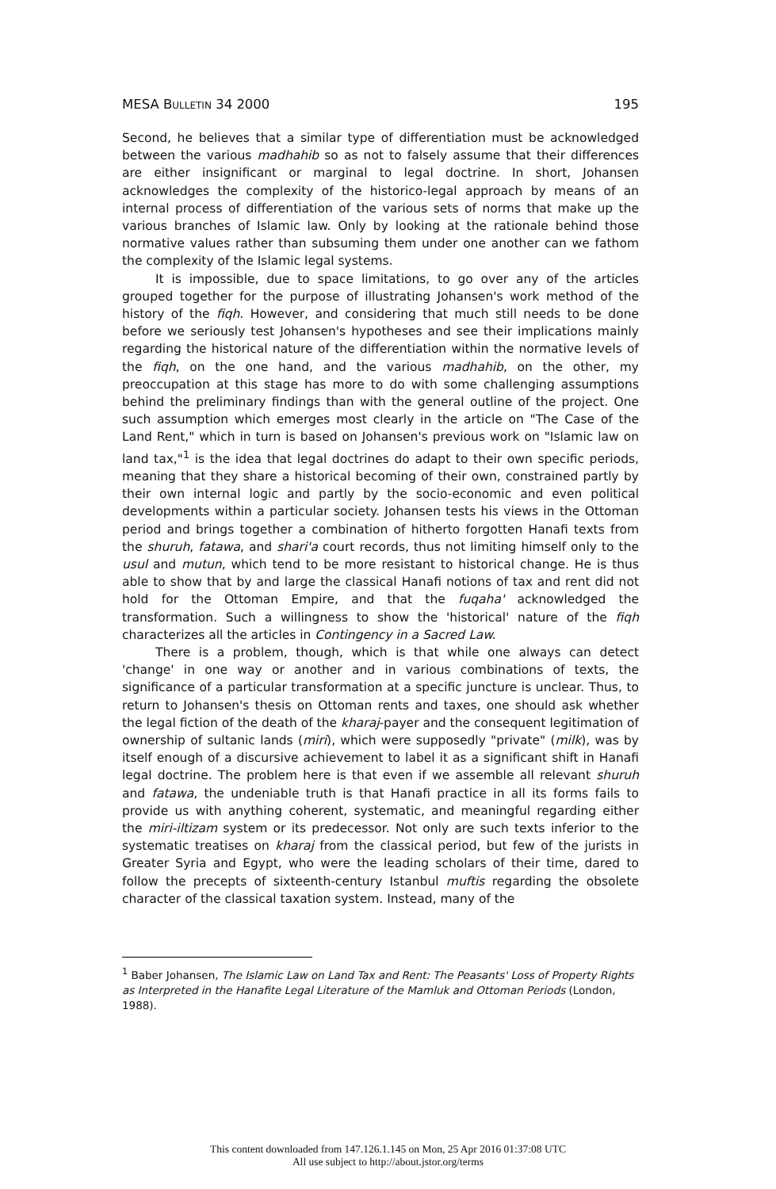MESA BULLETIN 34 2000 195
Second, he believes that a similar type of differentiation must be acknowledged between the various madhahib so as not to falsely assume that their differences are either insignificant or marginal to legal doctrine. In short, Johansen acknowledges the complexity of the historico-legal approach by means of an internal process of differentiation of the various sets of norms that make up the various branches of Islamic law. Only by looking at the rationale behind those normative values rather than subsuming them under one another can we fathom the complexity of the Islamic legal systems.
It is impossible, due to space limitations, to go over any of the articles grouped together for the purpose of illustrating Johansen's work method of the history of the fiqh. However, and considering that much still needs to be done before we seriously test Johansen's hypotheses and see their implications mainly regarding the historical nature of the differentiation within the normative levels of the fiqh, on the one hand, and the various madhahib, on the other, my preoccupation at this stage has more to do with some challenging assumptions behind the preliminary findings than with the general outline of the project. One such assumption which emerges most clearly in the article on "The Case of the Land Rent," which in turn is based on Johansen's previous work on "Islamic law on land tax,"<sup>1</sup> is the idea that legal doctrines do adapt to their own specific periods, meaning that they share a historical becoming of their own, constrained partly by their own internal logic and partly by the socio-economic and even political developments within a particular society. Johansen tests his views in the Ottoman period and brings together a combination of hitherto forgotten Hanafi texts from the shuruh, fatawa, and shari'a court records, thus not limiting himself only to the usul and mutun, which tend to be more resistant to historical change. He is thus able to show that by and large the classical Hanafi notions of tax and rent did not hold for the Ottoman Empire, and that the fuqaha' acknowledged the transformation. Such a willingness to show the 'historical' nature of the fiqh characterizes all the articles in Contingency in a Sacred Law.
There is a problem, though, which is that while one always can detect 'change' in one way or another and in various combinations of texts, the significance of a particular transformation at a specific juncture is unclear. Thus, to return to Johansen's thesis on Ottoman rents and taxes, one should ask whether the legal fiction of the death of the kharaj-payer and the consequent legitimation of ownership of sultanic lands (miri), which were supposedly "private" (milk), was by itself enough of a discursive achievement to label it as a significant shift in Hanafi legal doctrine. The problem here is that even if we assemble all relevant shuruh and fatawa, the undeniable truth is that Hanafi practice in all its forms fails to provide us with anything coherent, systematic, and meaningful regarding either the miri-iltizam system or its predecessor. Not only are such texts inferior to the systematic treatises on kharaj from the classical period, but few of the jurists in Greater Syria and Egypt, who were the leading scholars of their time, dared to follow the precepts of sixteenth-century Istanbul muftis regarding the obsolete character of the classical taxation system. Instead, many of the
<sup>1</sup> Baber Johansen, The Islamic Law on Land Tax and Rent: The Peasants' Loss of Property Rights as Interpreted in the Hanafite Legal Literature of the Mamluk and Ottoman Periods (London, 1988).
This content downloaded from 147.126.1.145 on Mon, 25 Apr 2016 01:37:08 UTC
All use subject to http://about.jstor.org/terms